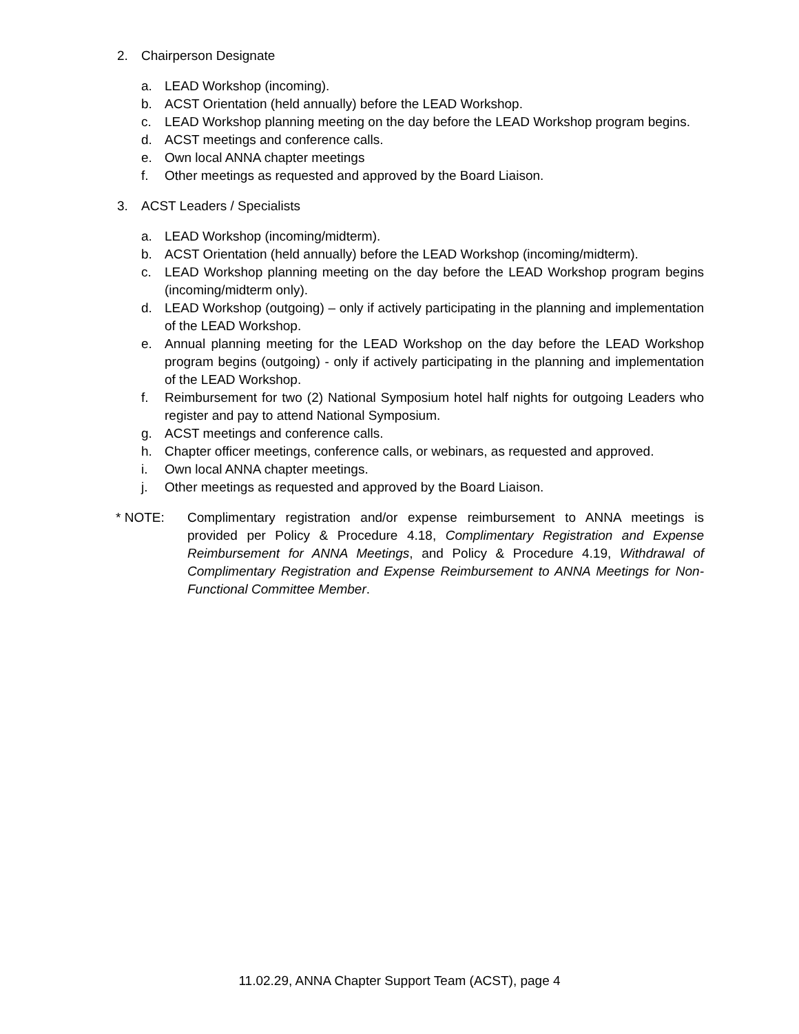2. Chairperson Designate
a. LEAD Workshop (incoming).
b. ACST Orientation (held annually) before the LEAD Workshop.
c. LEAD Workshop planning meeting on the day before the LEAD Workshop program begins.
d. ACST meetings and conference calls.
e. Own local ANNA chapter meetings
f. Other meetings as requested and approved by the Board Liaison.
3. ACST Leaders / Specialists
a. LEAD Workshop (incoming/midterm).
b. ACST Orientation (held annually) before the LEAD Workshop (incoming/midterm).
c. LEAD Workshop planning meeting on the day before the LEAD Workshop program begins (incoming/midterm only).
d. LEAD Workshop (outgoing) – only if actively participating in the planning and implementation of the LEAD Workshop.
e. Annual planning meeting for the LEAD Workshop on the day before the LEAD Workshop program begins (outgoing) - only if actively participating in the planning and implementation of the LEAD Workshop.
f. Reimbursement for two (2) National Symposium hotel half nights for outgoing Leaders who register and pay to attend National Symposium.
g. ACST meetings and conference calls.
h. Chapter officer meetings, conference calls, or webinars, as requested and approved.
i. Own local ANNA chapter meetings.
j. Other meetings as requested and approved by the Board Liaison.
* NOTE: Complimentary registration and/or expense reimbursement to ANNA meetings is provided per Policy & Procedure 4.18, Complimentary Registration and Expense Reimbursement for ANNA Meetings, and Policy & Procedure 4.19, Withdrawal of Complimentary Registration and Expense Reimbursement to ANNA Meetings for Non-Functional Committee Member.
11.02.29, ANNA Chapter Support Team (ACST), page 4